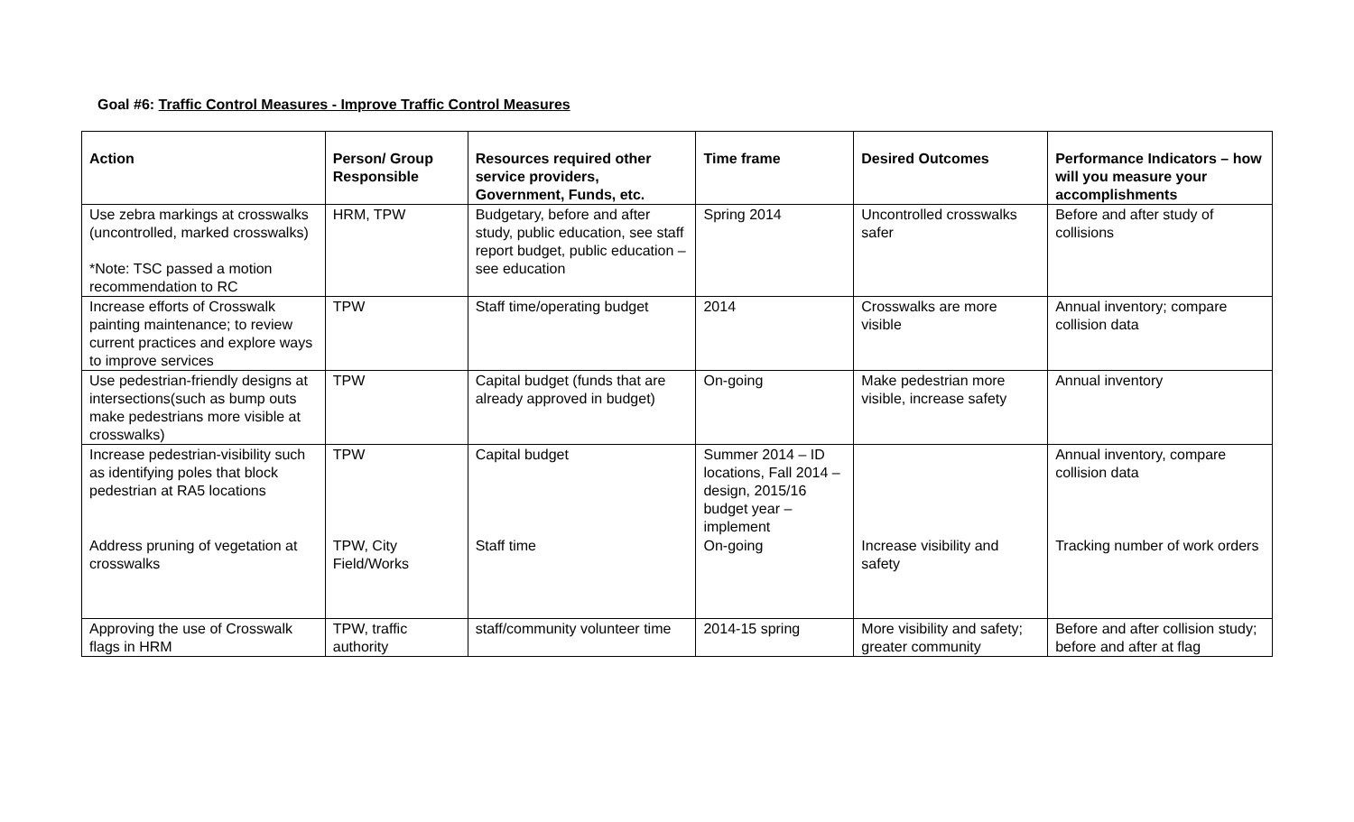Goal #6: Traffic Control Measures - Improve Traffic Control Measures
| Action | Person/ Group Responsible | Resources required other service providers, Government, Funds, etc. | Time frame | Desired Outcomes | Performance Indicators – how will you measure your accomplishments |
| --- | --- | --- | --- | --- | --- |
| Use zebra markings at crosswalks (uncontrolled, marked crosswalks) *Note: TSC passed a motion recommendation to RC | HRM, TPW | Budgetary, before and after study, public education, see staff report budget, public education – see education | Spring 2014 | Uncontrolled crosswalks safer | Before and after study of collisions |
| Increase efforts of Crosswalk painting maintenance; to review current practices and explore ways to improve services | TPW | Staff time/operating budget | 2014 | Crosswalks are more visible | Annual inventory; compare collision data |
| Use pedestrian-friendly designs at intersections(such as bump outs make pedestrians more visible at crosswalks) | TPW | Capital budget (funds that are already approved in budget) | On-going | Make pedestrian more visible, increase safety | Annual inventory |
| Increase pedestrian-visibility such as identifying poles that block pedestrian at RA5 locations | TPW | Capital budget | Summer 2014 – ID locations, Fall 2014 – design, 2015/16 budget year – implement | | Annual inventory, compare collision data |
| Address pruning of vegetation at crosswalks | TPW, City Field/Works | Staff time | On-going | Increase visibility and safety | Tracking number of work orders |
| Approving the use of Crosswalk flags in HRM | TPW, traffic authority | staff/community volunteer time | 2014-15 spring | More visibility and safety; greater community | Before and after collision study; before and after at flag |